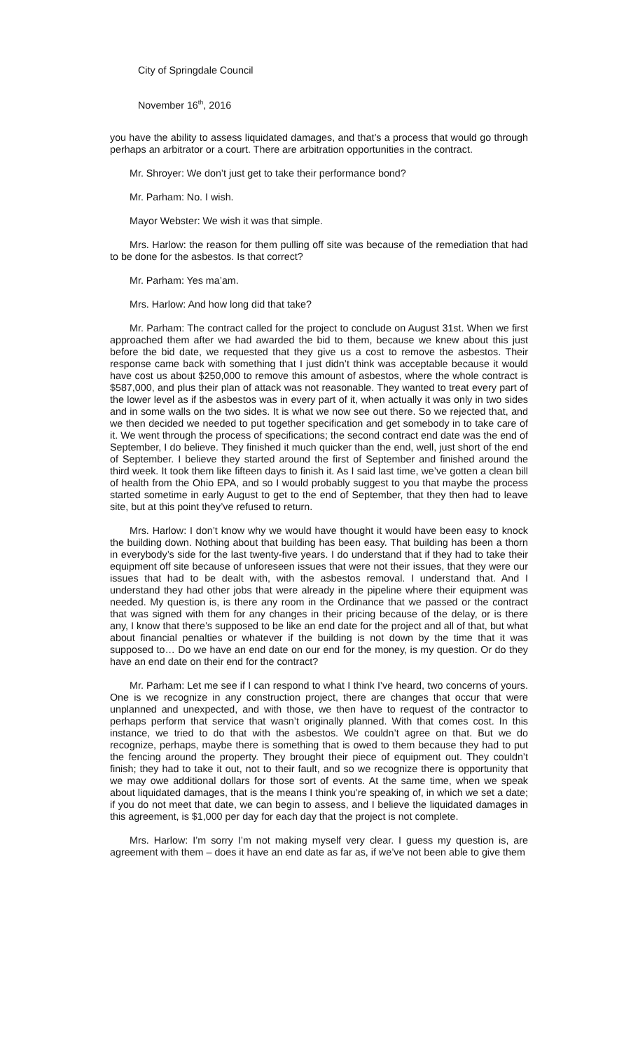City of Springdale Council
November 16<sup>th</sup>, 2016
you have the ability to assess liquidated damages, and that’s a process that would go through perhaps an arbitrator or a court. There are arbitration opportunities in the contract.
Mr. Shroyer: We don’t just get to take their performance bond?
Mr. Parham: No. I wish.
Mayor Webster: We wish it was that simple.
Mrs. Harlow: the reason for them pulling off site was because of the remediation that had to be done for the asbestos. Is that correct?
Mr. Parham: Yes ma’am.
Mrs. Harlow: And how long did that take?
Mr. Parham: The contract called for the project to conclude on August 31st. When we first approached them after we had awarded the bid to them, because we knew about this just before the bid date, we requested that they give us a cost to remove the asbestos. Their response came back with something that I just didn’t think was acceptable because it would have cost us about $250,000 to remove this amount of asbestos, where the whole contract is $587,000, and plus their plan of attack was not reasonable. They wanted to treat every part of the lower level as if the asbestos was in every part of it, when actually it was only in two sides and in some walls on the two sides. It is what we now see out there. So we rejected that, and we then decided we needed to put together specification and get somebody in to take care of it. We went through the process of specifications; the second contract end date was the end of September, I do believe. They finished it much quicker than the end, well, just short of the end of September. I believe they started around the first of September and finished around the third week. It took them like fifteen days to finish it. As I said last time, we’ve gotten a clean bill of health from the Ohio EPA, and so I would probably suggest to you that maybe the process started sometime in early August to get to the end of September, that they then had to leave site, but at this point they’ve refused to return.
Mrs. Harlow: I don’t know why we would have thought it would have been easy to knock the building down. Nothing about that building has been easy. That building has been a thorn in everybody’s side for the last twenty-five years. I do understand that if they had to take their equipment off site because of unforeseen issues that were not their issues, that they were our issues that had to be dealt with, with the asbestos removal. I understand that. And I understand they had other jobs that were already in the pipeline where their equipment was needed. My question is, is there any room in the Ordinance that we passed or the contract that was signed with them for any changes in their pricing because of the delay, or is there any, I know that there’s supposed to be like an end date for the project and all of that, but what about financial penalties or whatever if the building is not down by the time that it was supposed to… Do we have an end date on our end for the money, is my question. Or do they have an end date on their end for the contract?
Mr. Parham: Let me see if I can respond to what I think I’ve heard, two concerns of yours. One is we recognize in any construction project, there are changes that occur that were unplanned and unexpected, and with those, we then have to request of the contractor to perhaps perform that service that wasn’t originally planned. With that comes cost. In this instance, we tried to do that with the asbestos. We couldn’t agree on that. But we do recognize, perhaps, maybe there is something that is owed to them because they had to put the fencing around the property. They brought their piece of equipment out. They couldn’t finish; they had to take it out, not to their fault, and so we recognize there is opportunity that we may owe additional dollars for those sort of events. At the same time, when we speak about liquidated damages, that is the means I think you’re speaking of, in which we set a date; if you do not meet that date, we can begin to assess, and I believe the liquidated damages in this agreement, is $1,000 per day for each day that the project is not complete.
Mrs. Harlow: I’m sorry I’m not making myself very clear. I guess my question is, are agreement with them – does it have an end date as far as, if we’ve not been able to give them